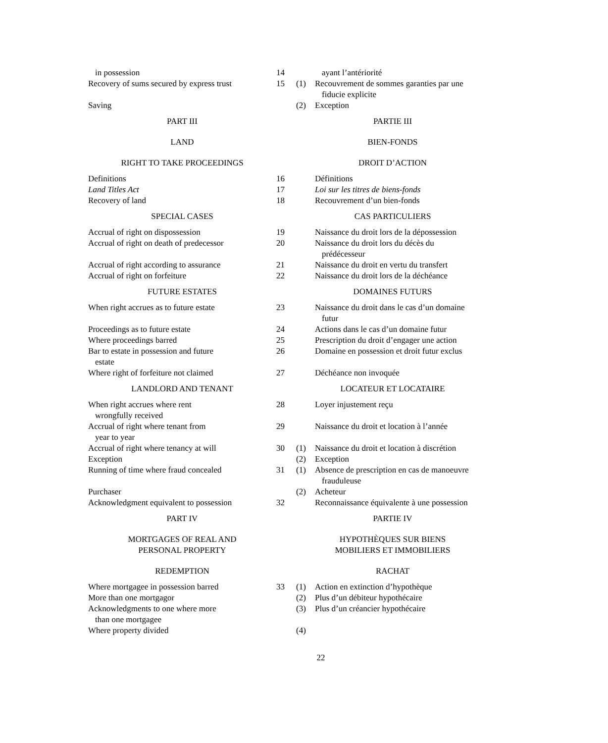| in possession | 14 | | ayant l’antériorité |
| Recovery of sums secured by express trust | 15 | (1) | Recouvrement de sommes garanties par une fiducie explicite |
| Saving | | (2) | Exception |
| PART III | | PARTIE III | |
| LAND | | BIEN-FONDS | |
| RIGHT TO TAKE PROCEEDINGS | | DROIT D’ACTION | |
| Definitions | 16 | | Définitions |
| Land Titles Act | 17 | | Loi sur les titres de biens-fonds |
| Recovery of land | 18 | | Recouvrement d’un bien-fonds |
| SPECIAL CASES | | CAS PARTICULIERS | |
| Accrual of right on dispossession | 19 | | Naissance du droit lors de la dépossession |
| Accrual of right on death of predecessor | 20 | | Naissance du droit lors du décès du prédécesseur |
| Accrual of right according to assurance | 21 | | Naissance du droit en vertu du transfert |
| Accrual of right on forfeiture | 22 | | Naissance du droit lors de la déchéance |
| FUTURE ESTATES | | DOMAINES FUTURS | |
| When right accrues as to future estate | 23 | | Naissance du droit dans le cas d’un domaine futur |
| Proceedings as to future estate | 24 | | Actions dans le cas d’un domaine futur |
| Where proceedings barred | 25 | | Prescription du droit d’engager une action |
| Bar to estate in possession and future estate | 26 | | Domaine en possession et droit futur exclus |
| Where right of forfeiture not claimed | 27 | | Déchéance non invoquée |
| LANDLORD AND TENANT | | LOCATEUR ET LOCATAIRE | |
| When right accrues where rent wrongfully received | 28 | | Loyer injustement reçu |
| Accrual of right where tenant from year to year | 29 | | Naissance du droit et location à l’année |
| Accrual of right where tenancy at will | 30 | (1) | Naissance du droit et location à discrétion |
| Exception | | (2) | Exception |
| Running of time where fraud concealed | 31 | (1) | Absence de prescription en cas de manoeuvre frauduleuse |
| Purchaser | | (2) | Acheteur |
| Acknowledgment equivalent to possession | 32 | | Reconnaissance équivalente à une possession |
| PART IV | | PARTIE IV | |
| MORTGAGES OF REAL AND PERSONAL PROPERTY | | HYPOTHÈQUES SUR BIENS MOBILIERS ET IMMOBILIERS | |
| REDEMPTION | | RACHAT | |
| Where mortgagee in possession barred | 33 | (1) | Action en extinction d’hypothèque |
| More than one mortgagor | | (2) | Plus d’un débiteur hypothécaire |
| Acknowledgments to one where more than one mortgagee | | (3) | Plus d’un créancier hypothécaire |
| Where property divided | | (4) | |
22